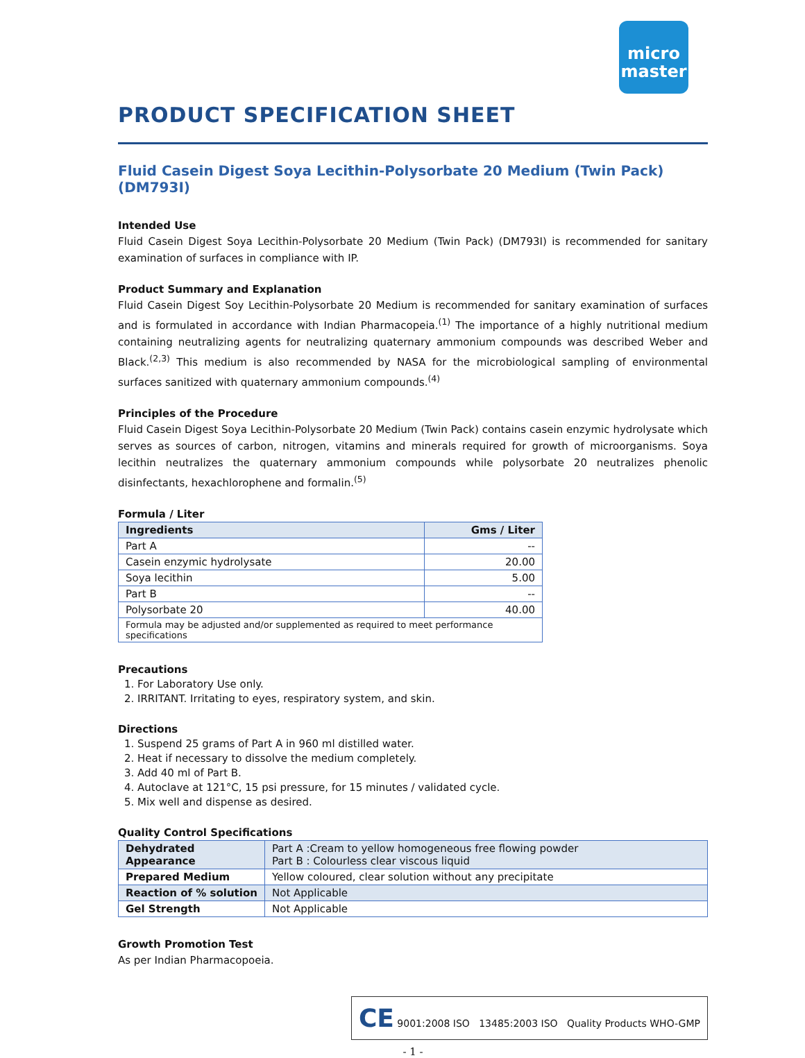micro
master
PRODUCT SPECIFICATION SHEET
Fluid Casein Digest Soya Lecithin-Polysorbate 20 Medium (Twin Pack) (DM793I)
Intended Use
Fluid Casein Digest Soya Lecithin-Polysorbate 20 Medium (Twin Pack) (DM793I) is recommended for sanitary examination of surfaces in compliance with IP.
Product Summary and Explanation
Fluid Casein Digest Soy Lecithin-Polysorbate 20 Medium is recommended for sanitary examination of surfaces and is formulated in accordance with Indian Pharmacopeia.<sup>(1)</sup> The importance of a highly nutritional medium containing neutralizing agents for neutralizing quaternary ammonium compounds was described Weber and Black.<sup>(2,3)</sup> This medium is also recommended by NASA for the microbiological sampling of environmental surfaces sanitized with quaternary ammonium compounds.<sup>(4)</sup>
Principles of the Procedure
Fluid Casein Digest Soya Lecithin-Polysorbate 20 Medium (Twin Pack) contains casein enzymic hydrolysate which serves as sources of carbon, nitrogen, vitamins and minerals required for growth of microorganisms. Soya lecithin neutralizes the quaternary ammonium compounds while polysorbate 20 neutralizes phenolic disinfectants, hexachlorophene and formalin.<sup>(5)</sup>
Formula / Liter
| Ingredients | Gms / Liter |
| --- | --- |
| Part A | -- |
| Casein enzymic hydrolysate | 20.00 |
| Soya lecithin | 5.00 |
| Part B | -- |
| Polysorbate 20 | 40.00 |
| Formula may be adjusted and/or supplemented as required to meet performance specifications | |
Precautions
1. For Laboratory Use only.
2. IRRITANT. Irritating to eyes, respiratory system, and skin.
Directions
1. Suspend 25 grams of Part A in 960 ml distilled water.
2. Heat if necessary to dissolve the medium completely.
3. Add 40 ml of Part B.
4. Autoclave at 121°C, 15 psi pressure, for 15 minutes / validated cycle.
5. Mix well and dispense as desired.
Quality Control Specifications
| Dehydrated Appearance | Part A :Cream to yellow homogeneous free flowing powder Part B : Colourless clear viscous liquid |
| Prepared Medium | Yellow coloured, clear solution without any precipitate |
| Reaction of % solution | Not Applicable |
| Gel Strength | Not Applicable |
Growth Promotion Test
As per Indian Pharmacopoeia.
CE 9001:2008 ISO 13485:2003 ISO Quality Products WHO-GMP
- 1 -